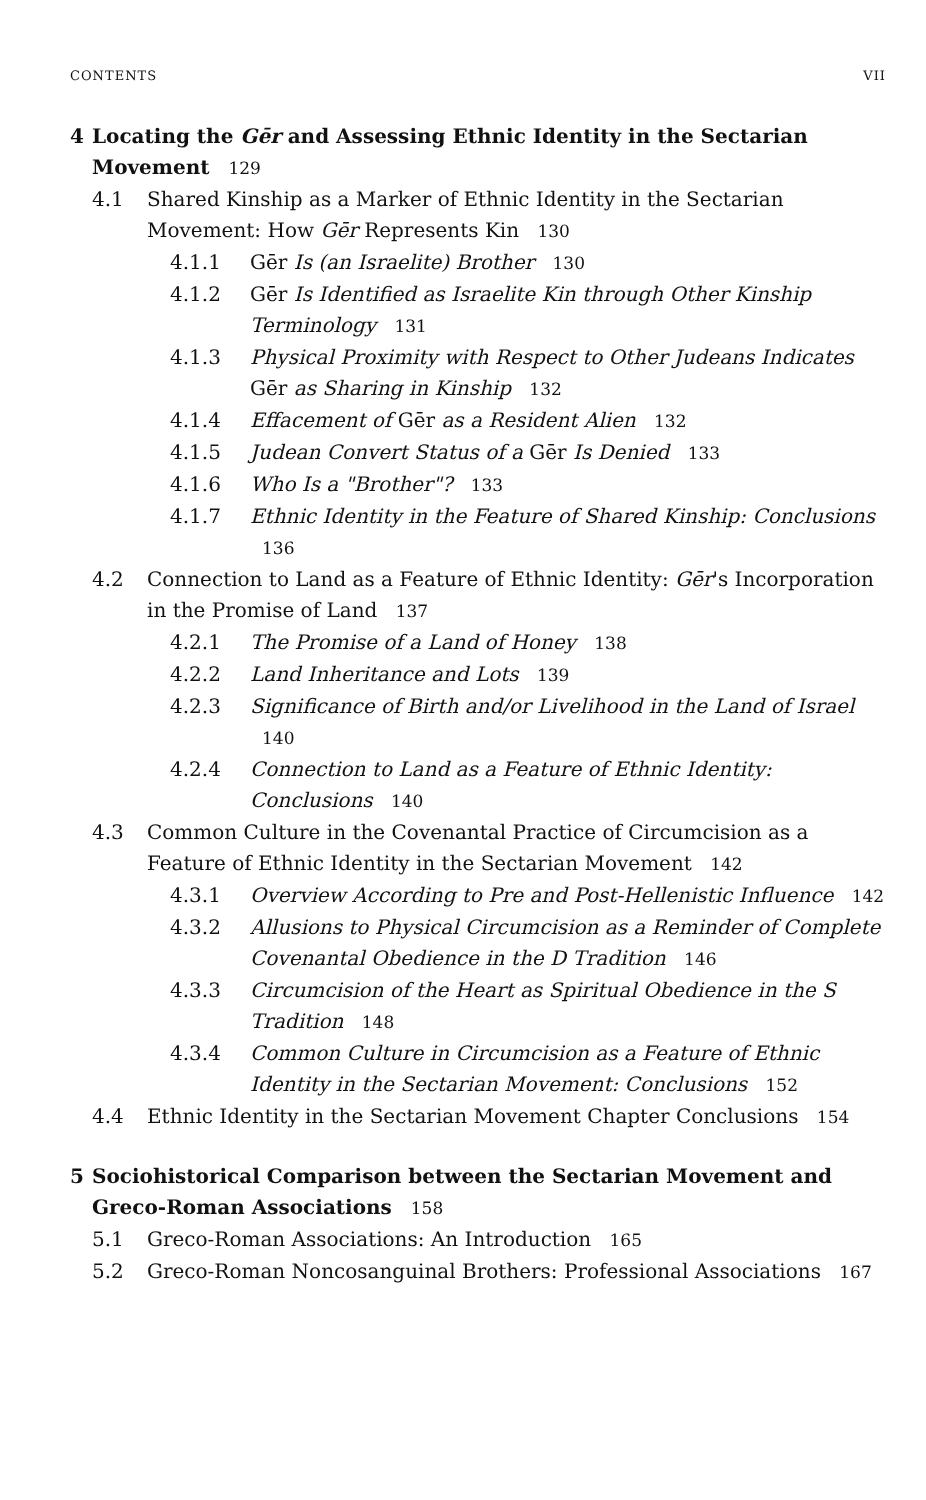CONTENTS VII
4 Locating the Gēr and Assessing Ethnic Identity in the Sectarian Movement 129
4.1 Shared Kinship as a Marker of Ethnic Identity in the Sectarian Movement: How Gēr Represents Kin 130
4.1.1 Gēr Is (an Israelite) Brother 130
4.1.2 Gēr Is Identified as Israelite Kin through Other Kinship Terminology 131
4.1.3 Physical Proximity with Respect to Other Judeans Indicates Gēr as Sharing in Kinship 132
4.1.4 Effacement of Gēr as a Resident Alien 132
4.1.5 Judean Convert Status of a Gēr Is Denied 133
4.1.6 Who Is a "Brother"? 133
4.1.7 Ethnic Identity in the Feature of Shared Kinship: Conclusions 136
4.2 Connection to Land as a Feature of Ethnic Identity: Gēr's Incorporation in the Promise of Land 137
4.2.1 The Promise of a Land of Honey 138
4.2.2 Land Inheritance and Lots 139
4.2.3 Significance of Birth and/or Livelihood in the Land of Israel 140
4.2.4 Connection to Land as a Feature of Ethnic Identity: Conclusions 140
4.3 Common Culture in the Covenantal Practice of Circumcision as a Feature of Ethnic Identity in the Sectarian Movement 142
4.3.1 Overview According to Pre and Post-Hellenistic Influence 142
4.3.2 Allusions to Physical Circumcision as a Reminder of Complete Covenantal Obedience in the D Tradition 146
4.3.3 Circumcision of the Heart as Spiritual Obedience in the S Tradition 148
4.3.4 Common Culture in Circumcision as a Feature of Ethnic Identity in the Sectarian Movement: Conclusions 152
4.4 Ethnic Identity in the Sectarian Movement Chapter Conclusions 154
5 Sociohistorical Comparison between the Sectarian Movement and Greco-Roman Associations 158
5.1 Greco-Roman Associations: An Introduction 165
5.2 Greco-Roman Noncosanguinal Brothers: Professional Associations 167